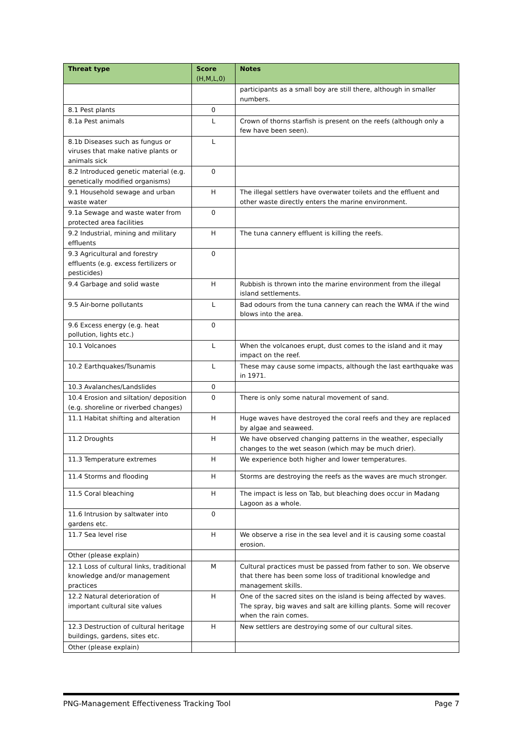| Threat type | Score (H,M,L,0) | Notes |
| --- | --- | --- |
| | | participants as a small boy are still there, although in smaller numbers. |
| 8.1 Pest plants | 0 | |
| 8.1a Pest animals | L | Crown of thorns starfish is present on the reefs (although only a few have been seen). |
| 8.1b Diseases such as fungus or viruses that make native plants or animals sick | L | |
| 8.2 Introduced genetic material (e.g. genetically modified organisms) | 0 | |
| 9.1 Household sewage and urban waste water | H | The illegal settlers have overwater toilets and the effluent and other waste directly enters the marine environment. |
| 9.1a Sewage and waste water from protected area facilities | 0 | |
| 9.2 Industrial, mining and military effluents | H | The tuna cannery effluent is killing the reefs. |
| 9.3 Agricultural and forestry effluents (e.g. excess fertilizers or pesticides) | 0 | |
| 9.4 Garbage and solid waste | H | Rubbish is thrown into the marine environment from the illegal island settlements. |
| 9.5 Air-borne pollutants | L | Bad odours from the tuna cannery can reach the WMA if the wind blows into the area. |
| 9.6 Excess energy (e.g. heat pollution, lights etc.) | 0 | |
| 10.1 Volcanoes | L | When the volcanoes erupt, dust comes to the island and it may impact on the reef. |
| 10.2 Earthquakes/Tsunamis | L | These may cause some impacts, although the last earthquake was in 1971. |
| 10.3 Avalanches/Landslides | 0 | |
| 10.4 Erosion and siltation/ deposition (e.g. shoreline or riverbed changes) | 0 | There is only some natural movement of sand. |
| 11.1 Habitat shifting and alteration | H | Huge waves have destroyed the coral reefs and they are replaced by algae and seaweed. |
| 11.2 Droughts | H | We have observed changing patterns in the weather, especially changes to the wet season (which may be much drier). |
| 11.3 Temperature extremes | H | We experience both higher and lower temperatures. |
| 11.4 Storms and flooding | H | Storms are destroying the reefs as the waves are much stronger. |
| 11.5 Coral bleaching | H | The impact is less on Tab, but bleaching does occur in Madang Lagoon as a whole. |
| 11.6 Intrusion by saltwater into gardens etc. | 0 | |
| 11.7 Sea level rise | H | We observe a rise in the sea level and it is causing some coastal erosion. |
| Other (please explain) | | |
| 12.1 Loss of cultural links, traditional knowledge and/or management practices | M | Cultural practices must be passed from father to son. We observe that there has been some loss of traditional knowledge and management skills. |
| 12.2 Natural deterioration of important cultural site values | H | One of the sacred sites on the island is being affected by waves. The spray, big waves and salt are killing plants. Some will recover when the rain comes. |
| 12.3 Destruction of cultural heritage buildings, gardens, sites etc. | H | New settlers are destroying some of our cultural sites. |
| Other (please explain) | | |
PNG-Management Effectiveness Tracking Tool Page 7